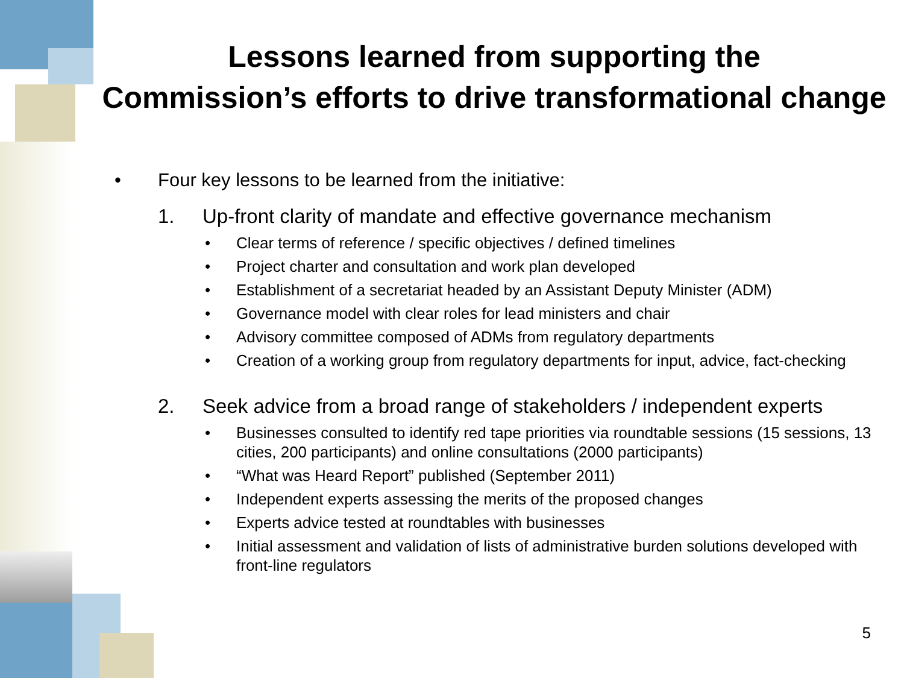Lessons learned from supporting the
Commission’s efforts to drive transformational change
• Four key lessons to be learned from the initiative:
1. Up-front clarity of mandate and effective governance mechanism
• Clear terms of reference / specific objectives / defined timelines
• Project charter and consultation and work plan developed
• Establishment of a secretariat headed by an Assistant Deputy Minister (ADM)
• Governance model with clear roles for lead ministers and chair
• Advisory committee composed of ADMs from regulatory departments
• Creation of a working group from regulatory departments for input, advice, fact-checking
2. Seek advice from a broad range of stakeholders / independent experts
• Businesses consulted to identify red tape priorities via roundtable sessions (15 sessions, 13 cities, 200 participants) and online consultations (2000 participants)
• “What was Heard Report” published (September 2011)
• Independent experts assessing the merits of the proposed changes
• Experts advice tested at roundtables with businesses
• Initial assessment and validation of lists of administrative burden solutions developed with front-line regulators
5